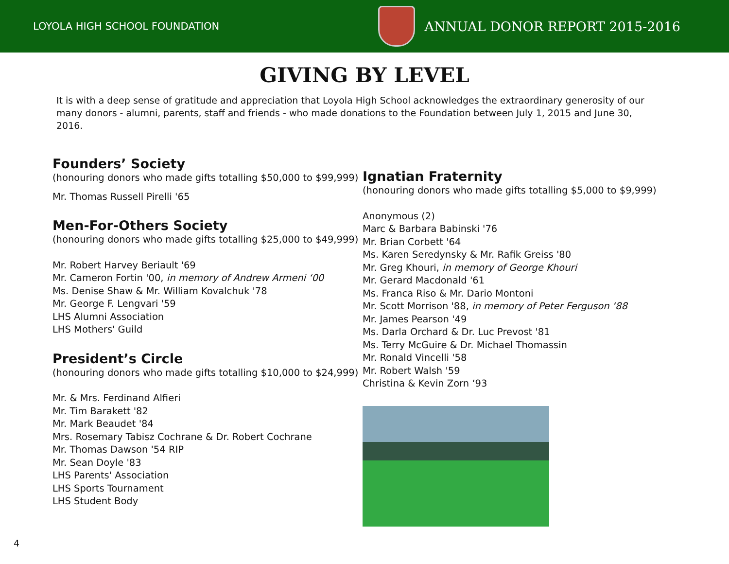LOYOLA HIGH SCHOOL FOUNDATION
ANNUAL DONOR REPORT 2015-2016
GIVING BY LEVEL
It is with a deep sense of gratitude and appreciation that Loyola High School acknowledges the extraordinary generosity of our many donors - alumni, parents, staff and friends - who made donations to the Foundation between July 1, 2015 and June 30, 2016.
Founders’ Society
(honouring donors who made gifts totalling $50,000 to $99,999)
Mr. Thomas Russell Pirelli '65
Men-For-Others Society
(honouring donors who made gifts totalling $25,000 to $49,999)
Mr. Robert Harvey Beriault '69
Mr. Cameron Fortin '00, in memory of Andrew Armeni ‘00
Ms. Denise Shaw & Mr. William Kovalchuk '78
Mr. George F. Lengvari '59
LHS Alumni Association
LHS Mothers' Guild
President’s Circle
(honouring donors who made gifts totalling $10,000 to $24,999)
Mr. & Mrs. Ferdinand Alfieri
Mr. Tim Barakett '82
Mr. Mark Beaudet '84
Mrs. Rosemary Tabisz Cochrane & Dr. Robert Cochrane
Mr. Thomas Dawson '54 RIP
Mr. Sean Doyle '83
LHS Parents' Association
LHS Sports Tournament
LHS Student Body
Ignatian Fraternity
(honouring donors who made gifts totalling $5,000 to $9,999)
Anonymous (2)
Marc & Barbara Babinski '76
Mr. Brian Corbett '64
Ms. Karen Seredynsky & Mr. Rafik Greiss '80
Mr. Greg Khouri, in memory of George Khouri
Mr. Gerard Macdonald '61
Ms. Franca Riso & Mr. Dario Montoni
Mr. Scott Morrison '88, in memory of Peter Ferguson ‘88
Mr. James Pearson '49
Ms. Darla Orchard & Dr. Luc Prevost '81
Ms. Terry McGuire & Dr. Michael Thomassin
Mr. Ronald Vincelli '58
Mr. Robert Walsh '59
Christina & Kevin Zorn ‘93
4